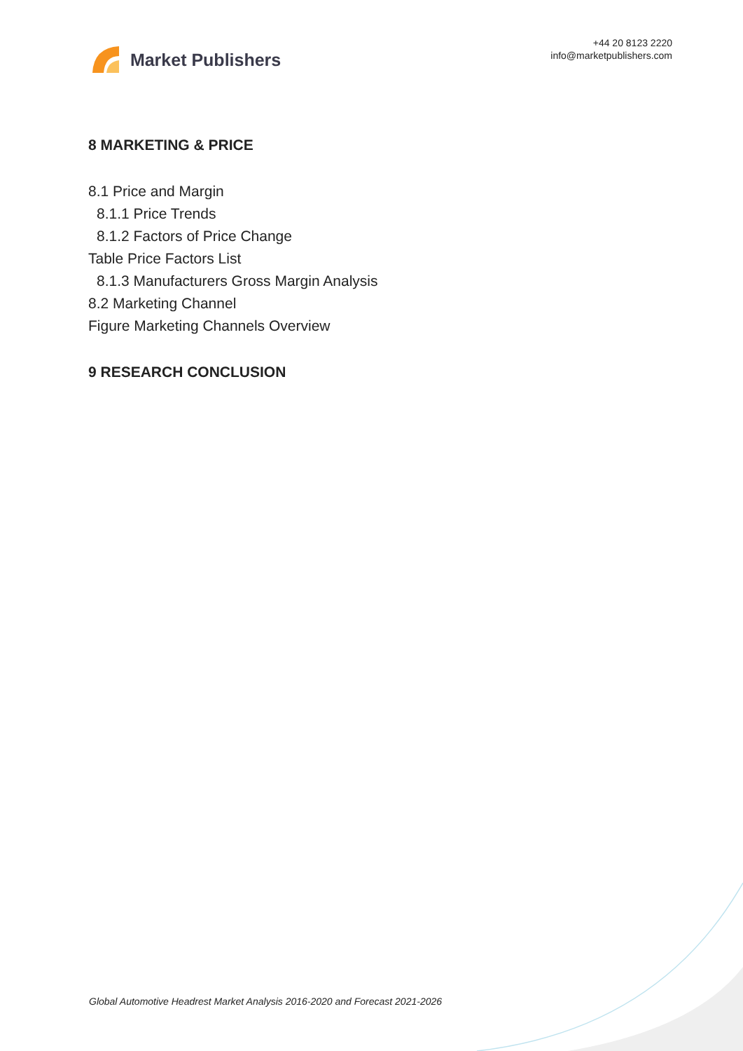Market Publishers
+44 20 8123 2220
info@marketpublishers.com
8 MARKETING & PRICE
8.1 Price and Margin
8.1.1 Price Trends
8.1.2 Factors of Price Change
Table Price Factors List
8.1.3 Manufacturers Gross Margin Analysis
8.2 Marketing Channel
Figure Marketing Channels Overview
9 RESEARCH CONCLUSION
Global Automotive Headrest Market Analysis 2016-2020 and Forecast 2021-2026